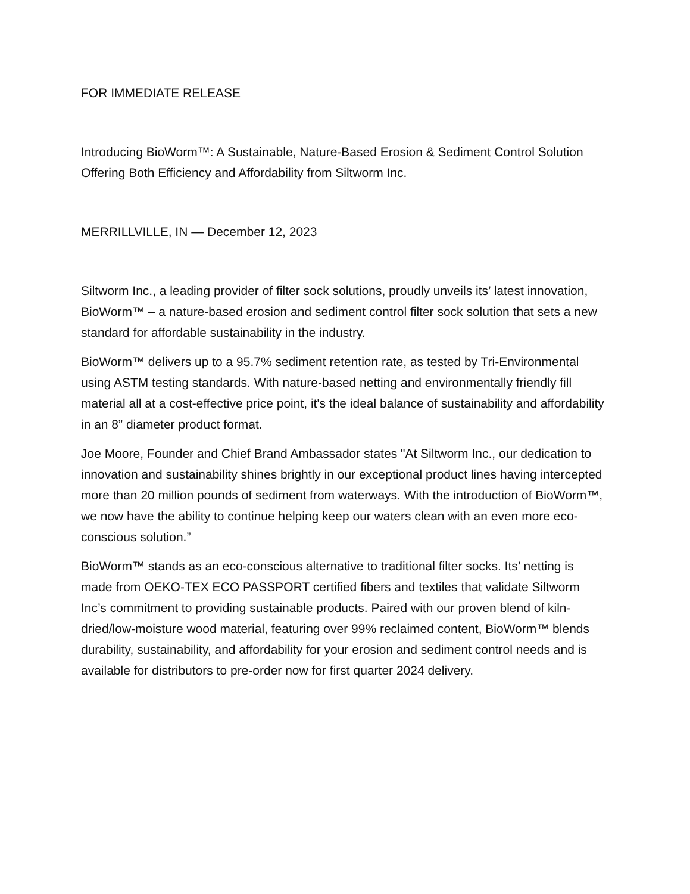FOR IMMEDIATE RELEASE
Introducing BioWorm™: A Sustainable, Nature-Based Erosion & Sediment Control Solution Offering Both Efficiency and Affordability from Siltworm Inc.
MERRILLVILLE, IN — December 12, 2023
Siltworm Inc., a leading provider of filter sock solutions, proudly unveils its’ latest innovation, BioWorm™ – a nature-based erosion and sediment control filter sock solution that sets a new standard for affordable sustainability in the industry.
BioWorm™ delivers up to a 95.7% sediment retention rate, as tested by Tri-Environmental using ASTM testing standards. With nature-based netting and environmentally friendly fill material all at a cost-effective price point, it's the ideal balance of sustainability and affordability in an 8” diameter product format.
Joe Moore, Founder and Chief Brand Ambassador states "At Siltworm Inc., our dedication to innovation and sustainability shines brightly in our exceptional product lines having intercepted more than 20 million pounds of sediment from waterways. With the introduction of BioWorm™, we now have the ability to continue helping keep our waters clean with an even more eco-conscious solution.”
BioWorm™ stands as an eco-conscious alternative to traditional filter socks. Its’ netting is made from OEKO-TEX ECO PASSPORT certified fibers and textiles that validate Siltworm Inc’s commitment to providing sustainable products. Paired with our proven blend of kiln-dried/low-moisture wood material, featuring over 99% reclaimed content, BioWorm™ blends durability, sustainability, and affordability for your erosion and sediment control needs and is available for distributors to pre-order now for first quarter 2024 delivery.